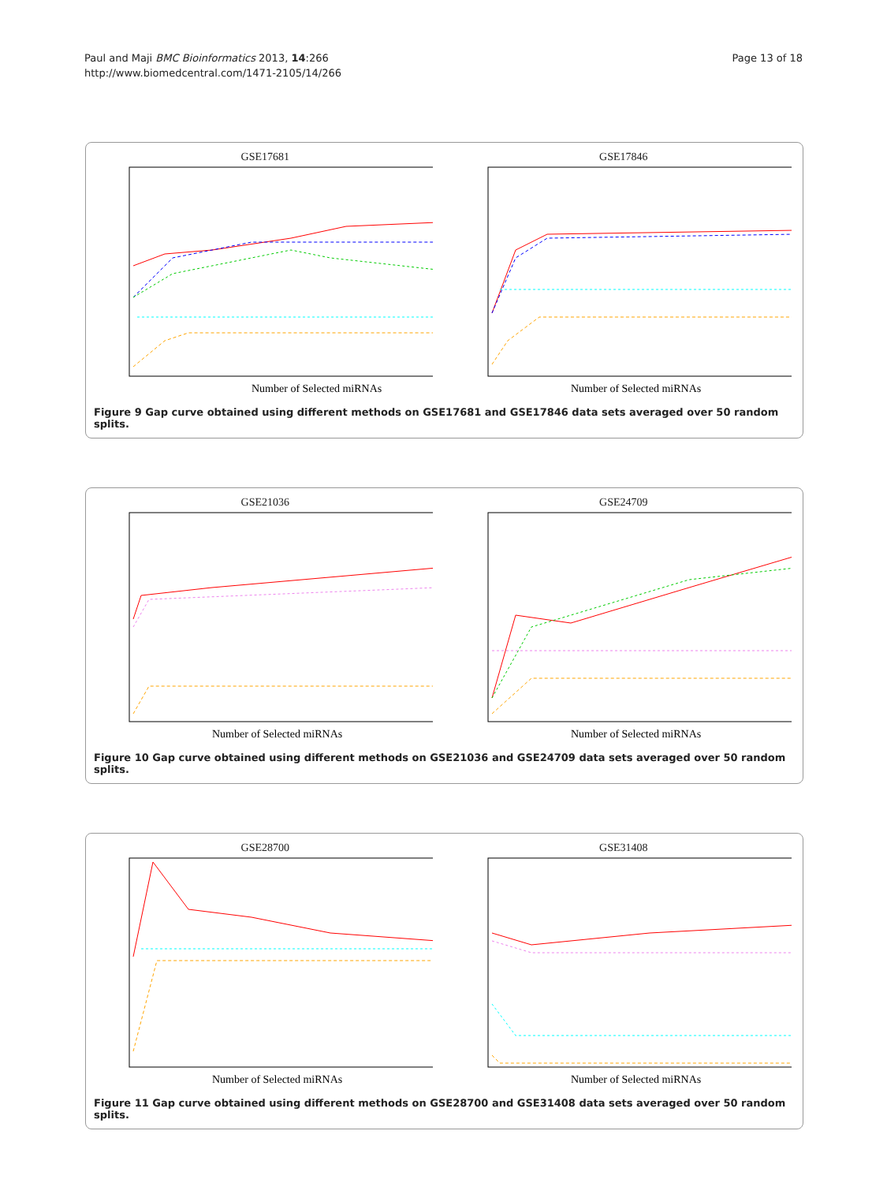Paul and Maji BMC Bioinformatics 2013, 14:266
http://www.biomedcentral.com/1471-2105/14/266
Page 13 of 18
GSE17681
Number of Selected miRNAs
GSE17846
Number of Selected miRNAs
Figure 9 Gap curve obtained using different methods on GSE17681 and GSE17846 data sets averaged over 50 random splits.
GSE21036
Number of Selected miRNAs
GSE24709
Number of Selected miRNAs
Figure 10 Gap curve obtained using different methods on GSE21036 and GSE24709 data sets averaged over 50 random splits.
GSE28700
Number of Selected miRNAs
GSE31408
Number of Selected miRNAs
Figure 11 Gap curve obtained using different methods on GSE28700 and GSE31408 data sets averaged over 50 random splits.